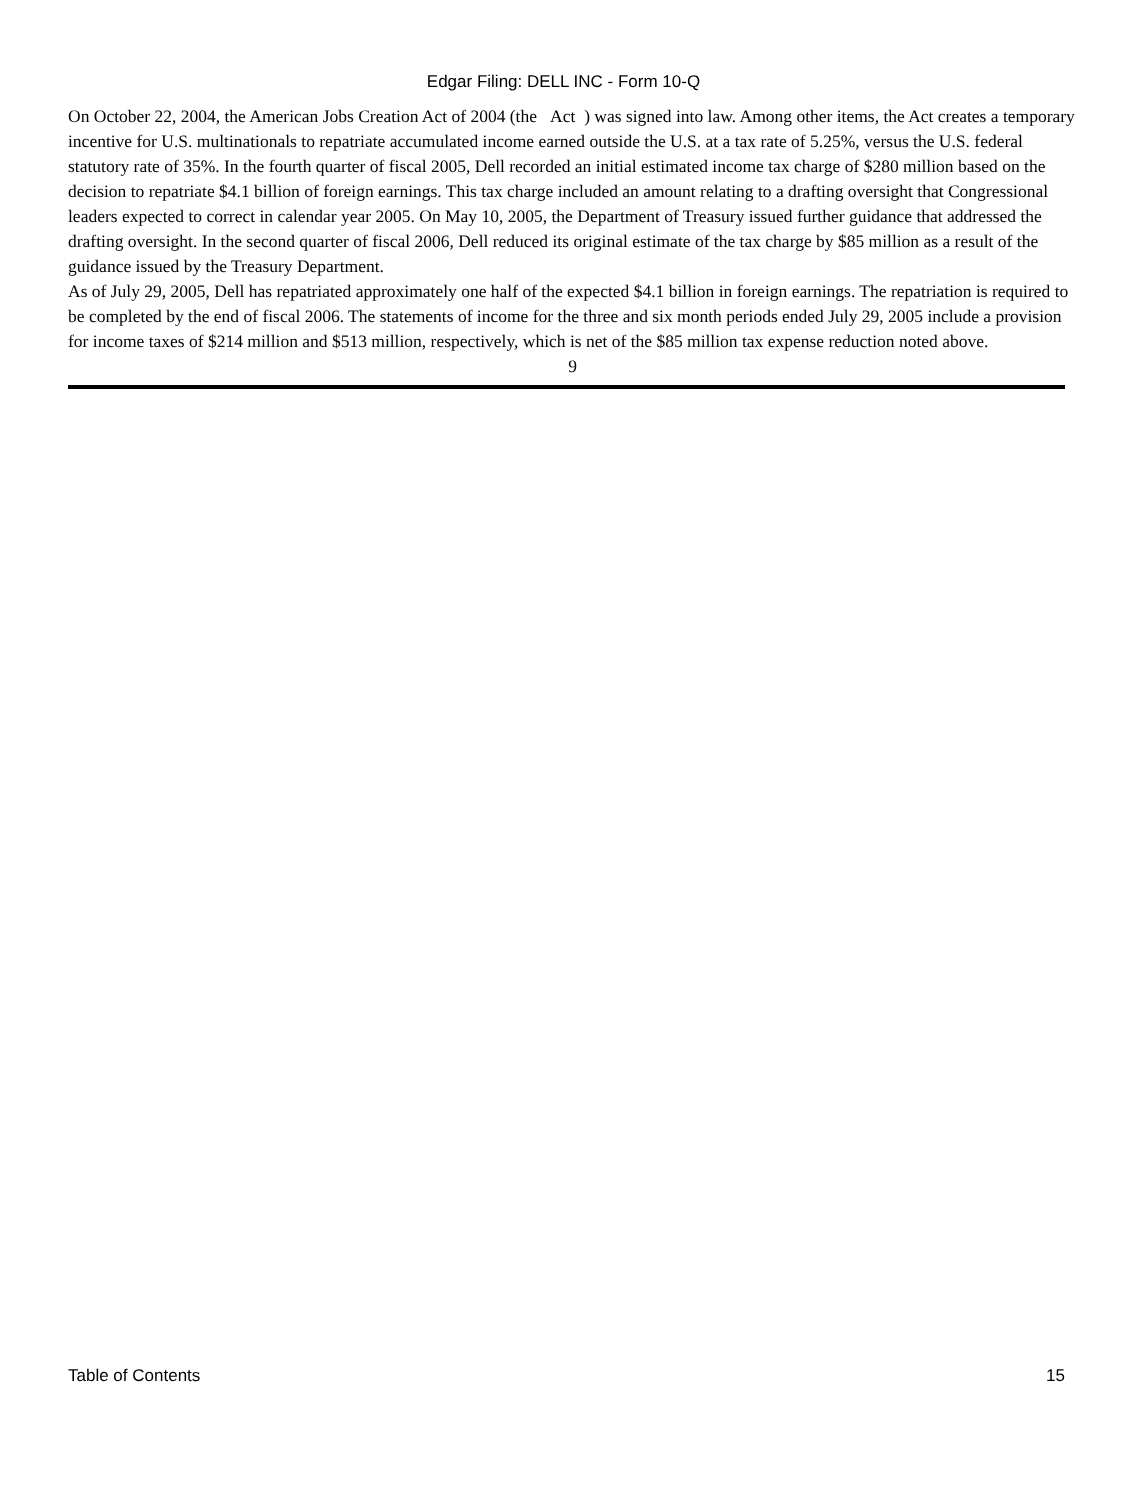Edgar Filing: DELL INC - Form 10-Q
On October 22, 2004, the American Jobs Creation Act of 2004 (the Act ) was signed into law. Among other items, the Act creates a temporary incentive for U.S. multinationals to repatriate accumulated income earned outside the U.S. at a tax rate of 5.25%, versus the U.S. federal statutory rate of 35%. In the fourth quarter of fiscal 2005, Dell recorded an initial estimated income tax charge of $280 million based on the decision to repatriate $4.1 billion of foreign earnings. This tax charge included an amount relating to a drafting oversight that Congressional leaders expected to correct in calendar year 2005. On May 10, 2005, the Department of Treasury issued further guidance that addressed the drafting oversight. In the second quarter of fiscal 2006, Dell reduced its original estimate of the tax charge by $85 million as a result of the guidance issued by the Treasury Department.
As of July 29, 2005, Dell has repatriated approximately one half of the expected $4.1 billion in foreign earnings. The repatriation is required to be completed by the end of fiscal 2006. The statements of income for the three and six month periods ended July 29, 2005 include a provision for income taxes of $214 million and $513 million, respectively, which is net of the $85 million tax expense reduction noted above.
9
Table of Contents 15